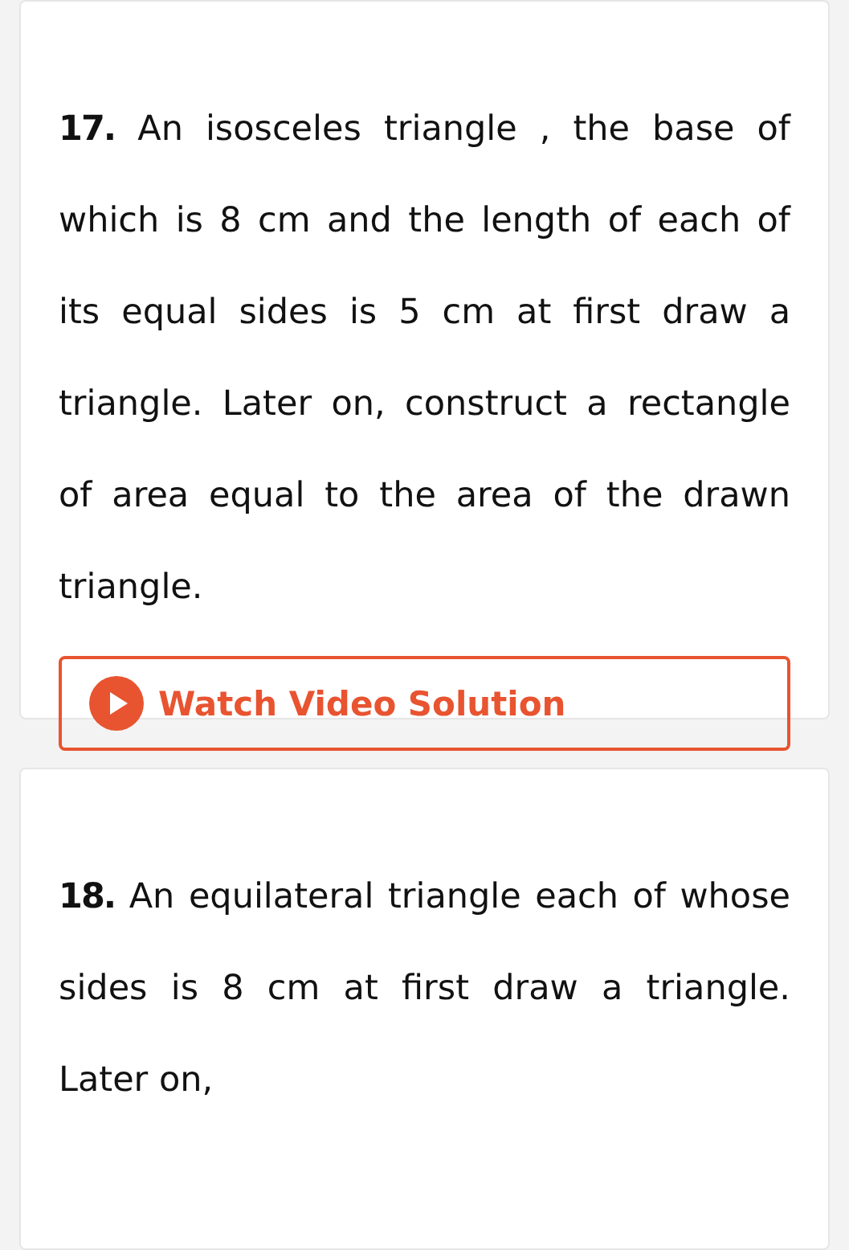17. An isosceles triangle , the base of which is 8 cm and the length of each of its equal sides is 5 cm at first draw a triangle. Later on, construct a rectangle of area equal to the area of the drawn triangle.
Watch Video Solution
18. An equilateral triangle each of whose sides is 8 cm at first draw a triangle. Later on,